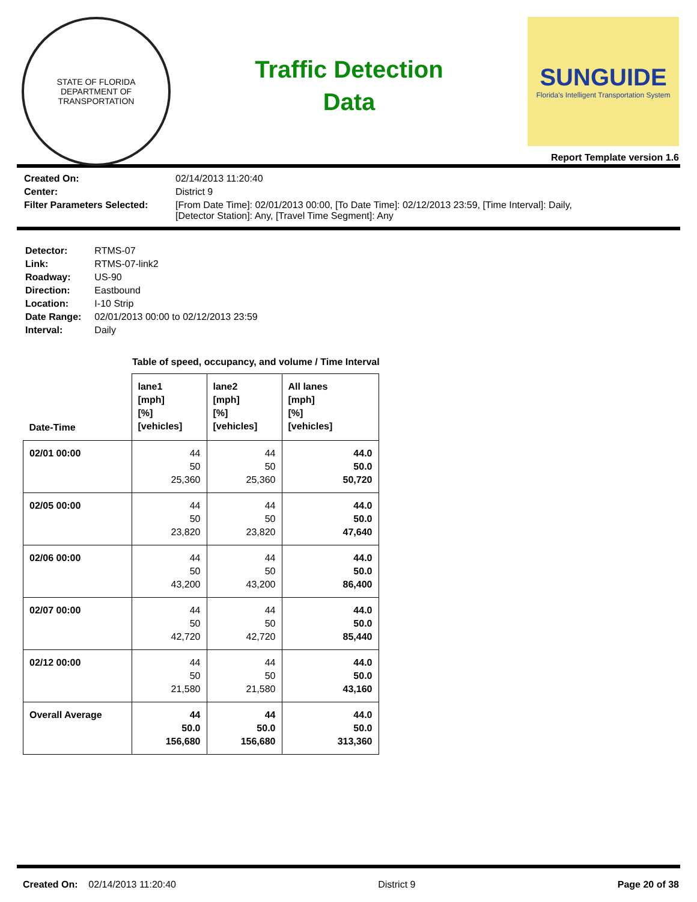STATE OF FLORIDA
DEPARTMENT OF TRANSPORTATION
Traffic Detection
Data
SUNGUIDE
Florida's Intelligent Transportation System
Report Template version 1.6
| Created On: | 02/14/2013 11:20:40 |
| Center: | District 9 |
| Filter Parameters Selected: | [From Date Time]: 02/01/2013 00:00, [To Date Time]: 02/12/2013 23:59, [Time Interval]: Daily, [Detector Station]: Any, [Travel Time Segment]: Any |
| Detector: | RTMS-07 |
| Link: | RTMS-07-link2 |
| Roadway: | US-90 |
| Direction: | Eastbound |
| Location: | I-10 Strip |
| Date Range: | 02/01/2013 00:00 to 02/12/2013 23:59 |
| Interval: | Daily |
Table of speed, occupancy, and volume / Time Interval
| Date-Time | lane1 [mph] [%] [vehicles] | lane2 [mph] [%] [vehicles] | All lanes [mph] [%] [vehicles] |
| --- | --- | --- | --- |
| 02/01 00:00 | 44 50 25,360 | 44 50 25,360 | 44.0 50.0 50,720 |
| 02/05 00:00 | 44 50 23,820 | 44 50 23,820 | 44.0 50.0 47,640 |
| 02/06 00:00 | 44 50 43,200 | 44 50 43,200 | 44.0 50.0 86,400 |
| 02/07 00:00 | 44 50 42,720 | 44 50 42,720 | 44.0 50.0 85,440 |
| 02/12 00:00 | 44 50 21,580 | 44 50 21,580 | 44.0 50.0 43,160 |
| Overall Average | 44 50.0 156,680 | 44 50.0 156,680 | 44.0 50.0 313,360 |
Created On: 02/14/2013 11:20:40 District 9 Page 20 of 38